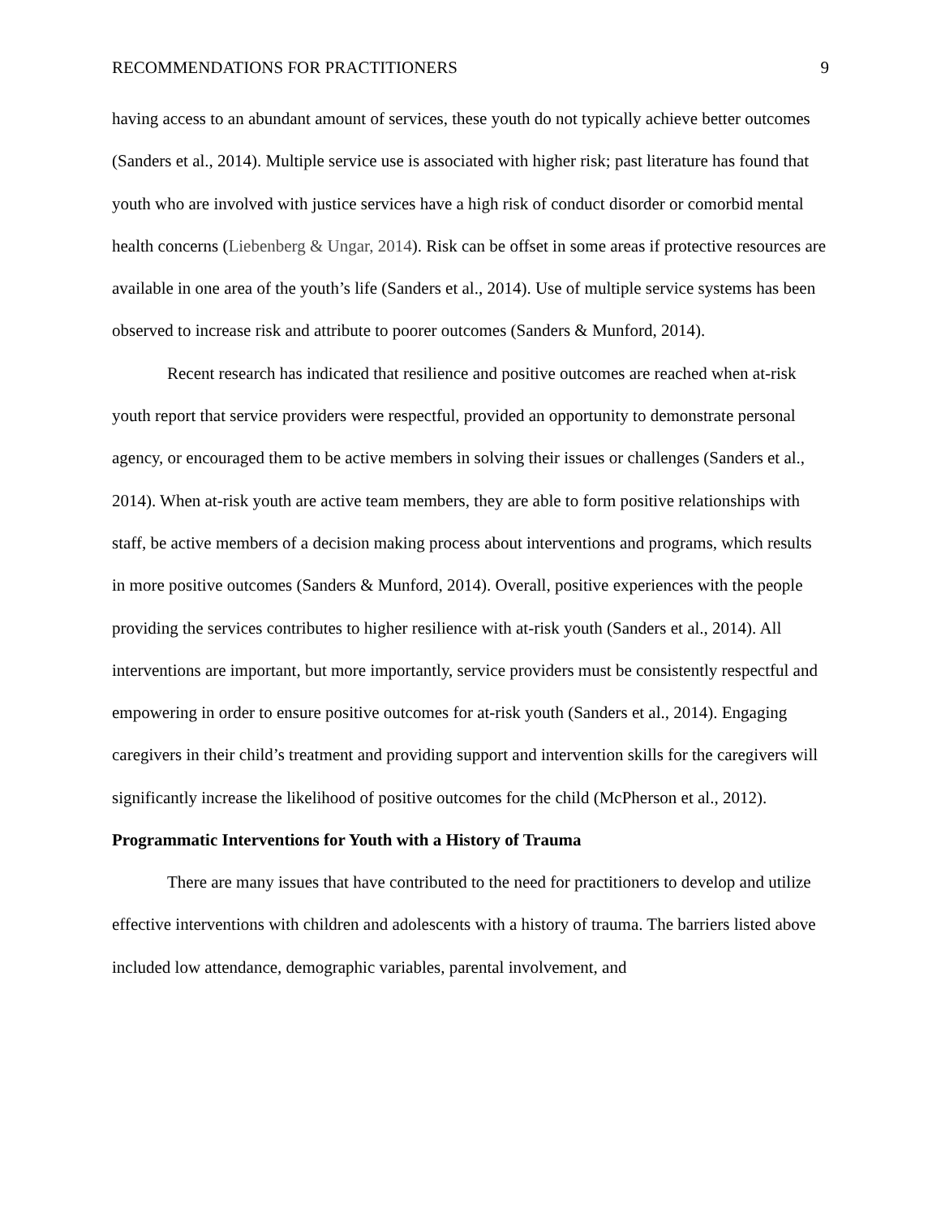RECOMMENDATIONS FOR PRACTITIONERS 9
having access to an abundant amount of services, these youth do not typically achieve better outcomes (Sanders et al., 2014). Multiple service use is associated with higher risk; past literature has found that youth who are involved with justice services have a high risk of conduct disorder or comorbid mental health concerns (Liebenberg & Ungar, 2014). Risk can be offset in some areas if protective resources are available in one area of the youth’s life (Sanders et al., 2014). Use of multiple service systems has been observed to increase risk and attribute to poorer outcomes (Sanders & Munford, 2014).
Recent research has indicated that resilience and positive outcomes are reached when at-risk youth report that service providers were respectful, provided an opportunity to demonstrate personal agency, or encouraged them to be active members in solving their issues or challenges (Sanders et al., 2014). When at-risk youth are active team members, they are able to form positive relationships with staff, be active members of a decision making process about interventions and programs, which results in more positive outcomes (Sanders & Munford, 2014). Overall, positive experiences with the people providing the services contributes to higher resilience with at-risk youth (Sanders et al., 2014). All interventions are important, but more importantly, service providers must be consistently respectful and empowering in order to ensure positive outcomes for at-risk youth (Sanders et al., 2014). Engaging caregivers in their child’s treatment and providing support and intervention skills for the caregivers will significantly increase the likelihood of positive outcomes for the child (McPherson et al., 2012).
Programmatic Interventions for Youth with a History of Trauma
There are many issues that have contributed to the need for practitioners to develop and utilize effective interventions with children and adolescents with a history of trauma. The barriers listed above included low attendance, demographic variables, parental involvement, and